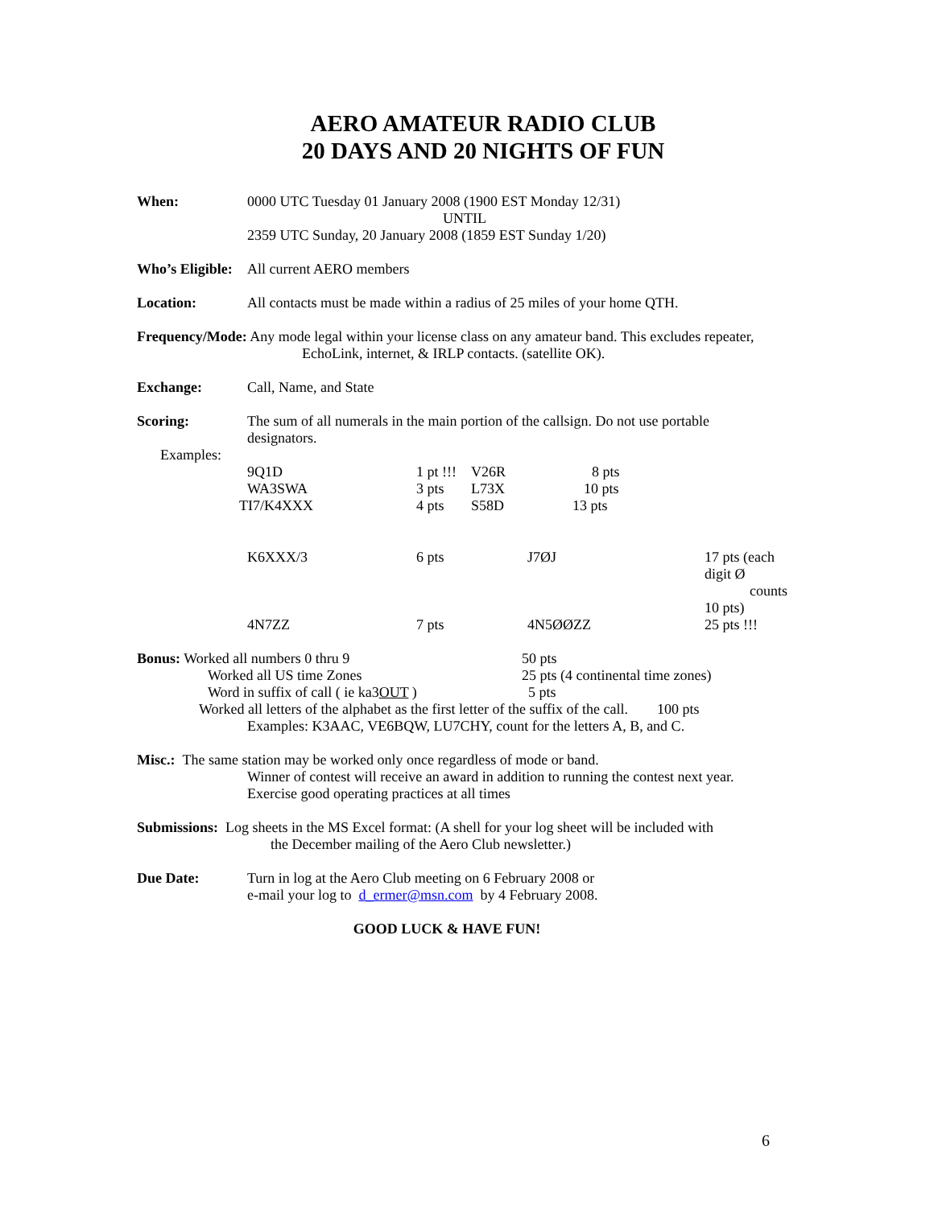AERO AMATEUR RADIO CLUB
20 DAYS AND 20 NIGHTS OF FUN
When: 0000 UTC Tuesday 01 January 2008 (1900 EST Monday 12/31)
UNTIL
2359 UTC Sunday, 20 January 2008 (1859 EST Sunday 1/20)
Who’s Eligible:
All current AERO members
Location: All contacts must be made within a radius of 25 miles of your home QTH.
Frequency/Mode: Any mode legal within your license class on any amateur band. This excludes repeater,
EchoLink, internet, & IRLP contacts. (satellite OK).
Exchange: Call, Name, and State
Scoring: The sum of all numerals in the main portion of the callsign. Do not use portable
designators.
Examples:
| 9Q1D | 1 pt !!! | V26R | 8 pts | |
| WA3SWA | 3 pts | L73X | 10 pts | |
| TI7/K4XXX | 4 pts | S58D | 13 pts | |
| K6XXX/3 | 6 pts | | J7ØJ | 17 pts (each digit Ø counts 10 pts) |
| 4N7ZZ | 7 pts | | 4N5ØØZZ | 25 pts !!! |
Bonus: Worked all numbers 0 thru 9 50 pts
Worked all US time Zones 25 pts (4 continental time zones)
Word in suffix of call ( ie ka3OUT ) 5 pts
Worked all letters of the alphabet as the first letter of the suffix of the call. 100 pts
Examples: K3AAC, VE6BQW, LU7CHY, count for the letters A, B, and C.
Misc.: The same station may be worked only once regardless of mode or band.
Winner of contest will receive an award in addition to running the contest next year.
Exercise good operating practices at all times
Submissions: Log sheets in the MS Excel format: (A shell for your log sheet will be included with
the December mailing of the Aero Club newsletter.)
Due Date: Turn in log at the Aero Club meeting on 6 February 2008 or
e-mail your log to d_ermer@msn.com by 4 February 2008.
GOOD LUCK & HAVE FUN!
6